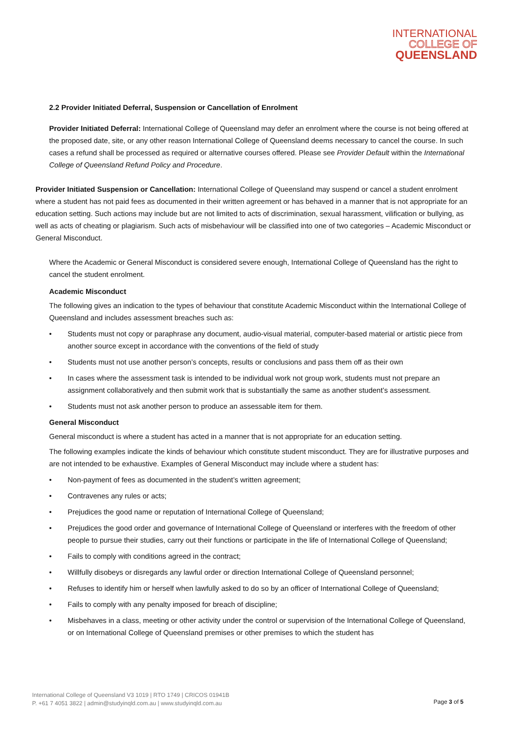INTERNATIONAL
COLLEGE OF
QUEENSLAND
2.2 Provider Initiated Deferral, Suspension or Cancellation of Enrolment
Provider Initiated Deferral: International College of Queensland may defer an enrolment where the course is not being offered at the proposed date, site, or any other reason International College of Queensland deems necessary to cancel the course. In such cases a refund shall be processed as required or alternative courses offered. Please see Provider Default within the International College of Queensland Refund Policy and Procedure.
Provider Initiated Suspension or Cancellation: International College of Queensland may suspend or cancel a student enrolment where a student has not paid fees as documented in their written agreement or has behaved in a manner that is not appropriate for an education setting. Such actions may include but are not limited to acts of discrimination, sexual harassment, vilification or bullying, as well as acts of cheating or plagiarism. Such acts of misbehaviour will be classified into one of two categories – Academic Misconduct or General Misconduct.
Where the Academic or General Misconduct is considered severe enough, International College of Queensland has the right to cancel the student enrolment.
Academic Misconduct
The following gives an indication to the types of behaviour that constitute Academic Misconduct within the International College of Queensland and includes assessment breaches such as:
• Students must not copy or paraphrase any document, audio-visual material, computer-based material or artistic piece from another source except in accordance with the conventions of the field of study
• Students must not use another person’s concepts, results or conclusions and pass them off as their own
• In cases where the assessment task is intended to be individual work not group work, students must not prepare an assignment collaboratively and then submit work that is substantially the same as another student’s assessment.
• Students must not ask another person to produce an assessable item for them.
General Misconduct
General misconduct is where a student has acted in a manner that is not appropriate for an education setting.
The following examples indicate the kinds of behaviour which constitute student misconduct. They are for illustrative purposes and are not intended to be exhaustive. Examples of General Misconduct may include where a student has:
• Non-payment of fees as documented in the student’s written agreement;
• Contravenes any rules or acts;
• Prejudices the good name or reputation of International College of Queensland;
• Prejudices the good order and governance of International College of Queensland or interferes with the freedom of other people to pursue their studies, carry out their functions or participate in the life of International College of Queensland;
• Fails to comply with conditions agreed in the contract;
• Willfully disobeys or disregards any lawful order or direction International College of Queensland personnel;
• Refuses to identify him or herself when lawfully asked to do so by an officer of International College of Queensland;
• Fails to comply with any penalty imposed for breach of discipline;
• Misbehaves in a class, meeting or other activity under the control or supervision of the International College of Queensland, or on International College of Queensland premises or other premises to which the student has
International College of Queensland V3 1019 | RTO 1749 | CRICOS 01941B
P. +61 7 4051 3822 | admin@studyinqld.com.au | www.studyinqld.com.au
Page 3 of 5